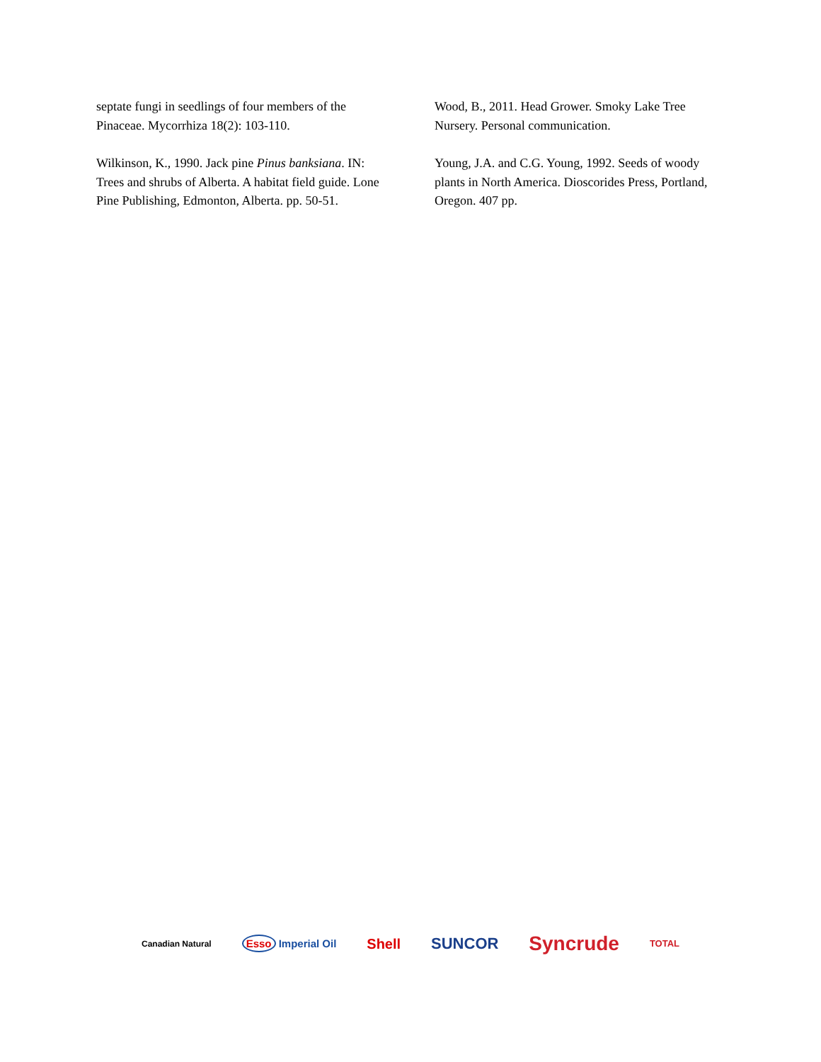septate fungi in seedlings of four members of the Pinaceae. Mycorrhiza 18(2): 103-110.
Wilkinson, K., 1990. Jack pine Pinus banksiana. IN: Trees and shrubs of Alberta. A habitat field guide. Lone Pine Publishing, Edmonton, Alberta. pp. 50-51.
Wood, B., 2011. Head Grower. Smoky Lake Tree Nursery. Personal communication.
Young, J.A. and C.G. Young, 1992. Seeds of woody plants in North America. Dioscorides Press, Portland, Oregon. 407 pp.
Canadian Natural Esso Imperial Oil Shell SUNCOR Syncrude TOTAL